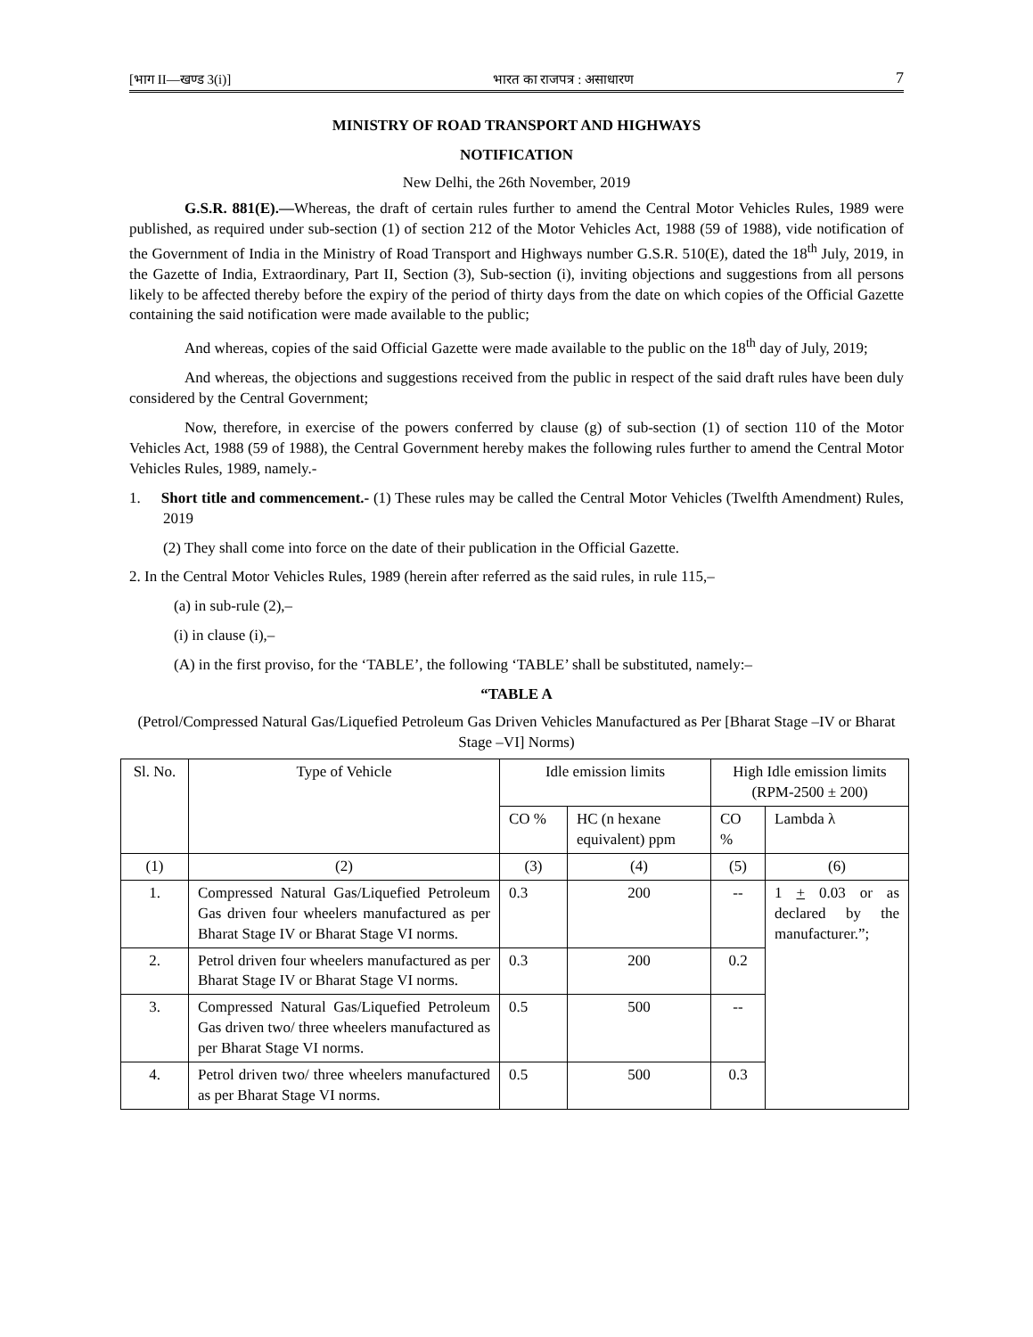[भाग II—खण्ड 3(i)] भारत का राजपत्र : असाधारण 7
MINISTRY OF ROAD TRANSPORT AND HIGHWAYS
NOTIFICATION
New Delhi, the 26th November, 2019
G.S.R. 881(E).—Whereas, the draft of certain rules further to amend the Central Motor Vehicles Rules, 1989 were published, as required under sub-section (1) of section 212 of the Motor Vehicles Act, 1988 (59 of 1988), vide notification of the Government of India in the Ministry of Road Transport and Highways number G.S.R. 510(E), dated the 18<sup>th</sup> July, 2019, in the Gazette of India, Extraordinary, Part II, Section (3), Sub-section (i), inviting objections and suggestions from all persons likely to be affected thereby before the expiry of the period of thirty days from the date on which copies of the Official Gazette containing the said notification were made available to the public;
And whereas, copies of the said Official Gazette were made available to the public on the 18<sup>th</sup> day of July, 2019;
And whereas, the objections and suggestions received from the public in respect of the said draft rules have been duly considered by the Central Government;
Now, therefore, in exercise of the powers conferred by clause (g) of sub-section (1) of section 110 of the Motor Vehicles Act, 1988 (59 of 1988), the Central Government hereby makes the following rules further to amend the Central Motor Vehicles Rules, 1989, namely.-
1. Short title and commencement.- (1) These rules may be called the Central Motor Vehicles (Twelfth Amendment) Rules, 2019
(2) They shall come into force on the date of their publication in the Official Gazette.
2. In the Central Motor Vehicles Rules, 1989 (herein after referred as the said rules, in rule 115,–
(a) in sub-rule (2),–
(i) in clause (i),–
(A) in the first proviso, for the ‘TABLE’, the following ‘TABLE’ shall be substituted, namely:–
“TABLE A
(Petrol/Compressed Natural Gas/Liquefied Petroleum Gas Driven Vehicles Manufactured as Per [Bharat Stage –IV or Bharat Stage –VI] Norms)
| Sl. No. | Type of Vehicle | Idle emission limits | | High Idle emission limits (RPM-2500 ± 200) | |
| --- | --- | --- | --- | --- | --- |
| | | CO % | HC (n hexane equivalent) ppm | CO % | Lambda λ |
| (1) | (2) | (3) | (4) | (5) | (6) |
| 1. | Compressed Natural Gas/Liquefied Petroleum Gas driven four wheelers manufactured as per Bharat Stage IV or Bharat Stage VI norms. | 0.3 | 200 | -- | 1 + 0.03 or as declared by the manufacturer.”; |
| 2. | Petrol driven four wheelers manufactured as per Bharat Stage IV or Bharat Stage VI norms. | 0.3 | 200 | 0.2 | |
| 3. | Compressed Natural Gas/Liquefied Petroleum Gas driven two/ three wheelers manufactured as per Bharat Stage VI norms. | 0.5 | 500 | -- | |
| 4. | Petrol driven two/ three wheelers manufactured as per Bharat Stage VI norms. | 0.5 | 500 | 0.3 | |